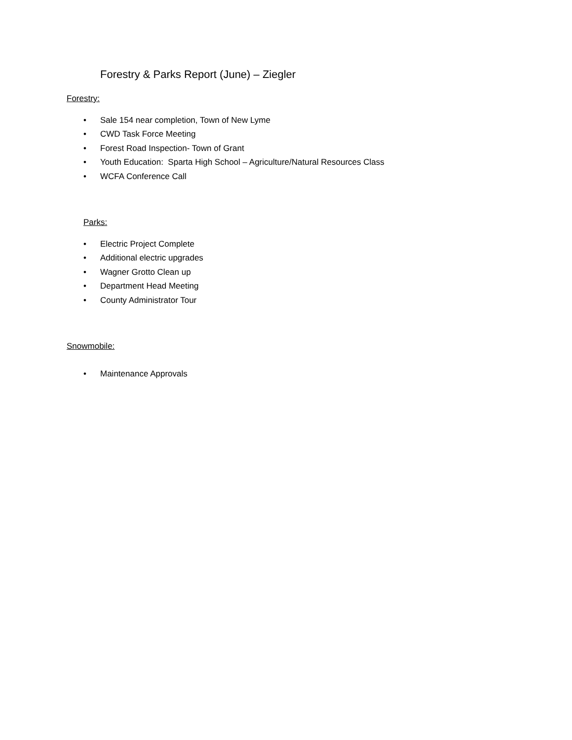Forestry & Parks Report (June) – Ziegler
Forestry:
• Sale 154 near completion, Town of New Lyme
• CWD Task Force Meeting
• Forest Road Inspection- Town of Grant
• Youth Education: Sparta High School – Agriculture/Natural Resources Class
• WCFA Conference Call
Parks:
• Electric Project Complete
• Additional electric upgrades
• Wagner Grotto Clean up
• Department Head Meeting
• County Administrator Tour
Snowmobile:
• Maintenance Approvals